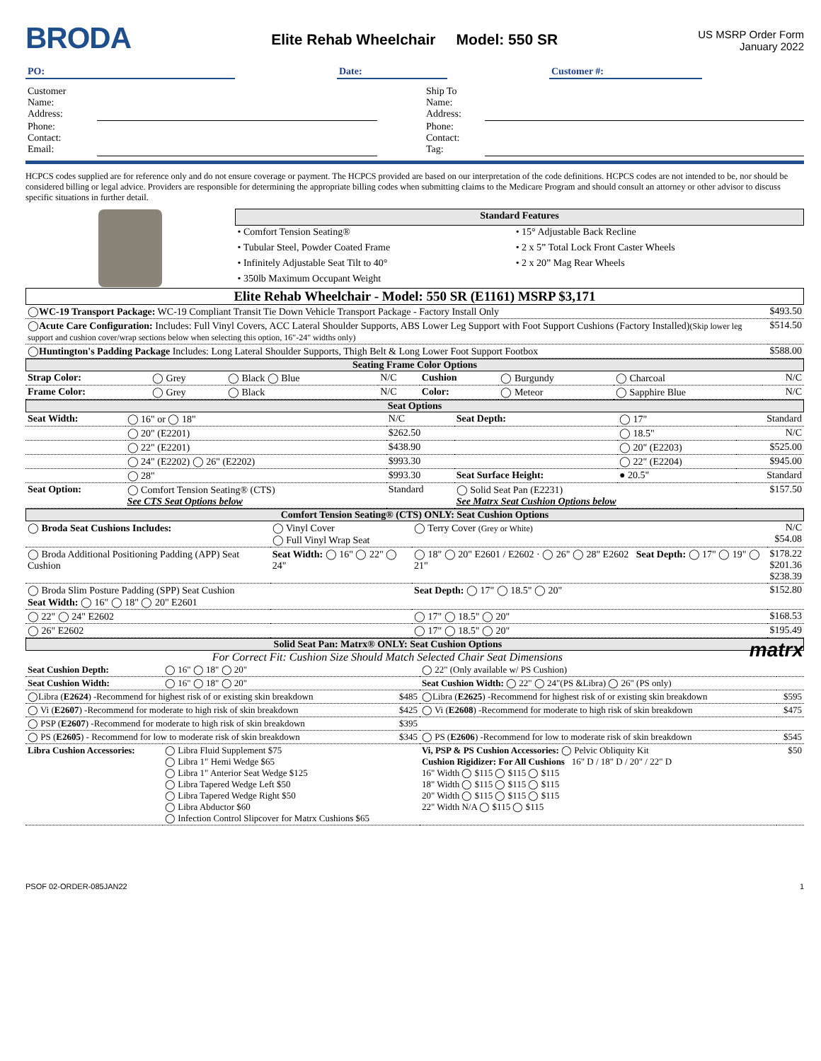BRODA
Elite Rehab Wheelchair Model: 550 SR
US MSRP Order Form
January 2022
| PO: | | Date: | | Customer #: | |
| Customer Name: Address: | | | Ship To Name: Address: | |
| Phone: Contact: Email: | | | Phone: Contact: Tag: | |
HCPCS codes supplied are for reference only and do not ensure coverage or payment. The HCPCS provided are based on our interpretation of the code definitions. HCPCS codes are not intended to be, nor should be considered billing or legal advice. Providers are responsible for determining the appropriate billing codes when submitting claims to the Medicare Program and should consult an attorney or other advisor to discuss specific situations in further detail.
| | Standard Features | |
| | • Comfort Tension Seating® | • 15° Adjustable Back Recline |
| | • Tubular Steel, Powder Coated Frame | • 2 x 5” Total Lock Front Caster Wheels |
| | • Infinitely Adjustable Seat Tilt to 40° | • 2 x 20” Mag Rear Wheels |
| | • 350lb Maximum Occupant Weight | |
Elite Rehab Wheelchair - Model: 550 SR (E1161) MSRP $3,171
| ◯ WC-19 Transport Package: WC-19 Compliant Transit Tie Down Vehicle Transport Package - Factory Install Only | $493.50 |
| ◯ Acute Care Configuration: Includes: Full Vinyl Covers, ACC Lateral Shoulder Supports, ABS Lower Leg Support with Foot Support Cushions (Factory Installed) (Skip lower leg support and cushion cover/wrap sections below when selecting this option, 16"-24" widths only) | $514.50 |
| ◯ Huntington's Padding Package Includes: Long Lateral Shoulder Supports, Thigh Belt & Long Lower Foot Support Footbox | $588.00 |
Seating Frame Color Options
| Strap Color: | ◯ Grey | ◯ Black ◯ Blue | N/C | Cushion | ◯ Burgundy | ◯ Charcoal | N/C |
| Frame Color: | ◯ Grey | ◯ Black | N/C | Color: | ◯ Meteor | ◯ Sapphire Blue | N/C |
Seat Options
| Seat Width: | ◯ 16" or ◯ 18" | N/C | Seat Depth: | ◯ 17" | Standard |
| | ◯ 20" (E2201) | $262.50 | | ◯ 18.5" | N/C |
| | ◯ 22" (E2201) | $438.90 | | ◯ 20" (E2203) | $525.00 |
| | ◯ 24" (E2202) ◯ 26" (E2202) | $993.30 | | ◯ 22" (E2204) | $945.00 |
| | ◯ 28" | $993.30 | Seat Surface Height: | ● 20.5" | Standard |
| Seat Option: | ◯ Comfort Tension Seating® (CTS) See CTS Seat Options below | Standard | ◯ Solid Seat Pan (E2231) See Matrx Seat Cushion Options below | | $157.50 |
Comfort Tension Seating® (CTS) ONLY: Seat Cushion Options
| ◯ Broda Seat Cushions Includes: | ◯ Vinyl Cover ◯ Full Vinyl Wrap Seat | ◯ Terry Cover (Grey or White) | N/C $54.08 |
| ◯ Broda Additional Positioning Padding (APP) Seat Cushion | Seat Width: ◯ 16" ◯ 22" ◯ 24" | ◯ 18" ◯ 20" E2601 / E2602 · ◯ 26" ◯ 28" E2602 Seat Depth: ◯ 17" ◯ 19" ◯ 21" | $178.22 $201.36 $238.39 |
| ◯ Broda Slim Posture Padding (SPP) Seat Cushion Seat Width: ◯ 16" ◯ 18" ◯ 20" E2601 | | Seat Depth: ◯ 17" ◯ 18.5" ◯ 20" | $152.80 |
| ◯ 22" ◯ 24" E2602 | | ◯ 17" ◯ 18.5" ◯ 20" | $168.53 |
| ◯ 26" E2602 | | ◯ 17" ◯ 18.5" ◯ 20" | $195.49 |
Solid Seat Pan: Matrx® ONLY: Seat Cushion Options matrx
For Correct Fit: Cushion Size Should Match Selected Chair Seat Dimensions
| Seat Cushion Depth: | ◯ 16" ◯ 18" ◯ 20" | ◯ 22" (Only available w/ PS Cushion) | |
| Seat Cushion Width: | ◯ 16" ◯ 18" ◯ 20" | Seat Cushion Width: ◯ 22" ◯ 24"(PS &Libra) ◯ 26" (PS only) | |
| ◯Libra ( E2624 ) -Recommend for highest risk of or existing skin breakdown $485 | | ◯Libra ( E2625 ) -Recommend for highest risk of or existing skin breakdown | $595 |
| ◯ Vi ( E2607 ) -Recommend for moderate to high risk of skin breakdown $425 | | ◯ Vi ( E2608 ) -Recommend for moderate to high risk of skin breakdown | $475 |
| ◯ PSP ( E2607 ) -Recommend for moderate to high risk of skin breakdown $395 | | | |
| ◯ PS ( E2605 ) - Recommend for low to moderate risk of skin breakdown $345 | | ◯ PS ( E2606 ) -Recommend for low to moderate risk of skin breakdown | $545 |
| Libra Cushion Accessories: | ◯ Libra Fluid Supplement $75 ◯ Libra 1" Hemi Wedge $65 ◯ Libra 1" Anterior Seat Wedge $125 ◯ Libra Tapered Wedge Left $50 ◯ Libra Tapered Wedge Right $50 ◯ Libra Abductor $60 ◯ Infection Control Slipcover for Matrx Cushions $65 | Vi, PSP & PS Cushion Accessories: ◯ Pelvic Obliquity Kit $50 Cushion Rigidizer: For All Cushions 16" D / 18" D / 20" / 22" D 16" Width ◯ $115 ◯ $115 ◯ $115 18" Width ◯ $115 ◯ $115 ◯ $115 20" Width ◯ $115 ◯ $115 ◯ $115 22" Width N/A ◯ $115 ◯ $115 | |
PSOF 02-ORDER-085JAN22 1